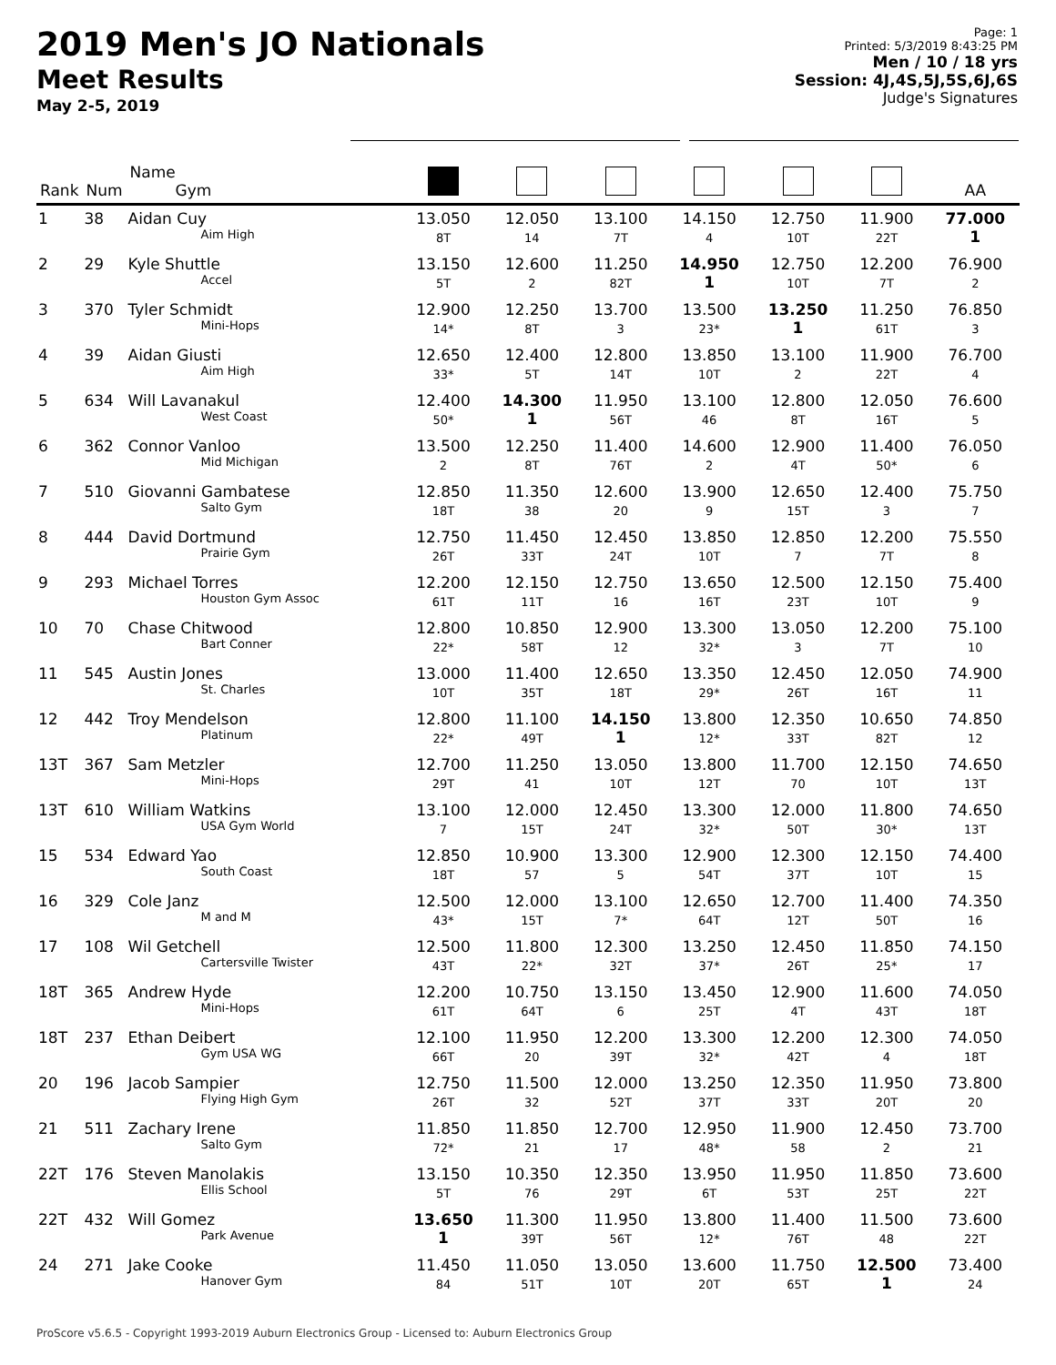2019 Men's JO Nationals
Meet Results
May 2-5, 2019
Page: 1
Printed: 5/3/2019 8:43:25 PM
Men / 10 / 18 yrs
Session: 4J,4S,5J,5S,6J,6S
Judge's Signatures
| Rank | Num | Name Gym | | | | | | | AA |
| --- | --- | --- | --- | --- | --- | --- | --- | --- | --- |
| 1 | 38 | Aidan Cuy Aim High | 13.050 8T | 12.050 14 | 13.100 7T | 14.150 4 | 12.750 10T | 11.900 22T | 77.000 1 |
| 2 | 29 | Kyle Shuttle Accel | 13.150 5T | 12.600 2 | 11.250 82T | 14.950 1 | 12.750 10T | 12.200 7T | 76.900 2 |
| 3 | 370 | Tyler Schmidt Mini-Hops | 12.900 14* | 12.250 8T | 13.700 3 | 13.500 23* | 13.250 1 | 11.250 61T | 76.850 3 |
| 4 | 39 | Aidan Giusti Aim High | 12.650 33* | 12.400 5T | 12.800 14T | 13.850 10T | 13.100 2 | 11.900 22T | 76.700 4 |
| 5 | 634 | Will Lavanakul West Coast | 12.400 50* | 14.300 1 | 11.950 56T | 13.100 46 | 12.800 8T | 12.050 16T | 76.600 5 |
| 6 | 362 | Connor Vanloo Mid Michigan | 13.500 2 | 12.250 8T | 11.400 76T | 14.600 2 | 12.900 4T | 11.400 50* | 76.050 6 |
| 7 | 510 | Giovanni Gambatese Salto Gym | 12.850 18T | 11.350 38 | 12.600 20 | 13.900 9 | 12.650 15T | 12.400 3 | 75.750 7 |
| 8 | 444 | David Dortmund Prairie Gym | 12.750 26T | 11.450 33T | 12.450 24T | 13.850 10T | 12.850 7 | 12.200 7T | 75.550 8 |
| 9 | 293 | Michael Torres Houston Gym Assoc | 12.200 61T | 12.150 11T | 12.750 16 | 13.650 16T | 12.500 23T | 12.150 10T | 75.400 9 |
| 10 | 70 | Chase Chitwood Bart Conner | 12.800 22* | 10.850 58T | 12.900 12 | 13.300 32* | 13.050 3 | 12.200 7T | 75.100 10 |
| 11 | 545 | Austin Jones St. Charles | 13.000 10T | 11.400 35T | 12.650 18T | 13.350 29* | 12.450 26T | 12.050 16T | 74.900 11 |
| 12 | 442 | Troy Mendelson Platinum | 12.800 22* | 11.100 49T | 14.150 1 | 13.800 12* | 12.350 33T | 10.650 82T | 74.850 12 |
| 13T | 367 | Sam Metzler Mini-Hops | 12.700 29T | 11.250 41 | 13.050 10T | 13.800 12T | 11.700 70 | 12.150 10T | 74.650 13T |
| 13T | 610 | William Watkins USA Gym World | 13.100 7 | 12.000 15T | 12.450 24T | 13.300 32* | 12.000 50T | 11.800 30* | 74.650 13T |
| 15 | 534 | Edward Yao South Coast | 12.850 18T | 10.900 57 | 13.300 5 | 12.900 54T | 12.300 37T | 12.150 10T | 74.400 15 |
| 16 | 329 | Cole Janz M and M | 12.500 43* | 12.000 15T | 13.100 7* | 12.650 64T | 12.700 12T | 11.400 50T | 74.350 16 |
| 17 | 108 | Wil Getchell Cartersville Twister | 12.500 43T | 11.800 22* | 12.300 32T | 13.250 37* | 12.450 26T | 11.850 25* | 74.150 17 |
| 18T | 365 | Andrew Hyde Mini-Hops | 12.200 61T | 10.750 64T | 13.150 6 | 13.450 25T | 12.900 4T | 11.600 43T | 74.050 18T |
| 18T | 237 | Ethan Deibert Gym USA WG | 12.100 66T | 11.950 20 | 12.200 39T | 13.300 32* | 12.200 42T | 12.300 4 | 74.050 18T |
| 20 | 196 | Jacob Sampier Flying High Gym | 12.750 26T | 11.500 32 | 12.000 52T | 13.250 37T | 12.350 33T | 11.950 20T | 73.800 20 |
| 21 | 511 | Zachary Irene Salto Gym | 11.850 72* | 11.850 21 | 12.700 17 | 12.950 48* | 11.900 58 | 12.450 2 | 73.700 21 |
| 22T | 176 | Steven Manolakis Ellis School | 13.150 5T | 10.350 76 | 12.350 29T | 13.950 6T | 11.950 53T | 11.850 25T | 73.600 22T |
| 22T | 432 | Will Gomez Park Avenue | 13.650 1 | 11.300 39T | 11.950 56T | 13.800 12* | 11.400 76T | 11.500 48 | 73.600 22T |
| 24 | 271 | Jake Cooke Hanover Gym | 11.450 84 | 11.050 51T | 13.050 10T | 13.600 20T | 11.750 65T | 12.500 1 | 73.400 24 |
ProScore v5.6.5 - Copyright 1993-2019 Auburn Electronics Group - Licensed to: Auburn Electronics Group